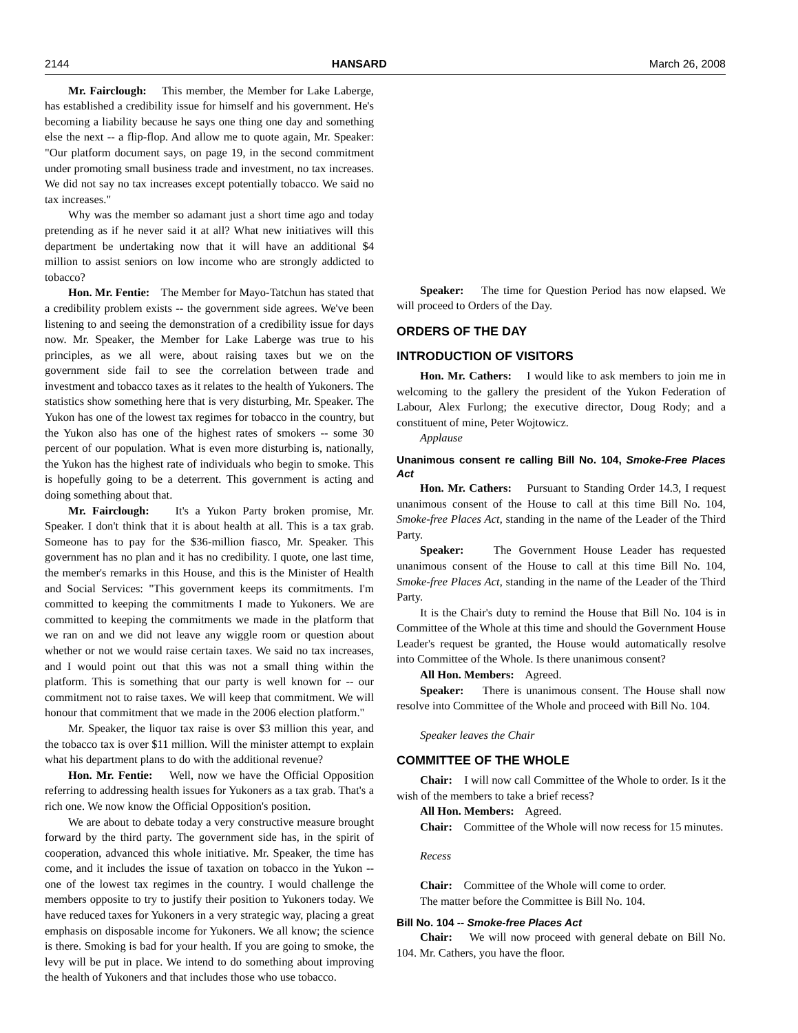2144 HANSARD March 26, 2008
Mr. Fairclough: This member, the Member for Lake Laberge, has established a credibility issue for himself and his government. He's becoming a liability because he says one thing one day and something else the next -- a flip-flop. And allow me to quote again, Mr. Speaker: "Our platform document says, on page 19, in the second commitment under promoting small business trade and investment, no tax increases. We did not say no tax increases except potentially tobacco. We said no tax increases."
Why was the member so adamant just a short time ago and today pretending as if he never said it at all? What new initiatives will this department be undertaking now that it will have an additional $4 million to assist seniors on low income who are strongly addicted to tobacco?
Hon. Mr. Fentie: The Member for Mayo-Tatchun has stated that a credibility problem exists -- the government side agrees. We've been listening to and seeing the demonstration of a credibility issue for days now. Mr. Speaker, the Member for Lake Laberge was true to his principles, as we all were, about raising taxes but we on the government side fail to see the correlation between trade and investment and tobacco taxes as it relates to the health of Yukoners. The statistics show something here that is very disturbing, Mr. Speaker. The Yukon has one of the lowest tax regimes for tobacco in the country, but the Yukon also has one of the highest rates of smokers -- some 30 percent of our population. What is even more disturbing is, nationally, the Yukon has the highest rate of individuals who begin to smoke. This is hopefully going to be a deterrent. This government is acting and doing something about that.
Mr. Fairclough: It's a Yukon Party broken promise, Mr. Speaker. I don't think that it is about health at all. This is a tax grab. Someone has to pay for the $36-million fiasco, Mr. Speaker. This government has no plan and it has no credibility. I quote, one last time, the member's remarks in this House, and this is the Minister of Health and Social Services: "This government keeps its commitments. I'm committed to keeping the commitments I made to Yukoners. We are committed to keeping the commitments we made in the platform that we ran on and we did not leave any wiggle room or question about whether or not we would raise certain taxes. We said no tax increases, and I would point out that this was not a small thing within the platform. This is something that our party is well known for -- our commitment not to raise taxes. We will keep that commitment. We will honour that commitment that we made in the 2006 election platform."
Mr. Speaker, the liquor tax raise is over $3 million this year, and the tobacco tax is over $11 million. Will the minister attempt to explain what his department plans to do with the additional revenue?
Hon. Mr. Fentie: Well, now we have the Official Opposition referring to addressing health issues for Yukoners as a tax grab. That's a rich one. We now know the Official Opposition's position.
We are about to debate today a very constructive measure brought forward by the third party. The government side has, in the spirit of cooperation, advanced this whole initiative. Mr. Speaker, the time has come, and it includes the issue of taxation on tobacco in the Yukon -- one of the lowest tax regimes in the country. I would challenge the members opposite to try to justify their position to Yukoners today. We have reduced taxes for Yukoners in a very strategic way, placing a great emphasis on disposable income for Yukoners. We all know; the science is there. Smoking is bad for your health. If you are going to smoke, the levy will be put in place. We intend to do something about improving the health of Yukoners and that includes those who use tobacco.
Speaker: The time for Question Period has now elapsed. We will proceed to Orders of the Day.
ORDERS OF THE DAY
INTRODUCTION OF VISITORS
Hon. Mr. Cathers: I would like to ask members to join me in welcoming to the gallery the president of the Yukon Federation of Labour, Alex Furlong; the executive director, Doug Rody; and a constituent of mine, Peter Wojtowicz.
Applause
Unanimous consent re calling Bill No. 104, Smoke-Free Places Act
Hon. Mr. Cathers: Pursuant to Standing Order 14.3, I request unanimous consent of the House to call at this time Bill No. 104, Smoke-free Places Act, standing in the name of the Leader of the Third Party.
Speaker: The Government House Leader has requested unanimous consent of the House to call at this time Bill No. 104, Smoke-free Places Act, standing in the name of the Leader of the Third Party.
It is the Chair's duty to remind the House that Bill No. 104 is in Committee of the Whole at this time and should the Government House Leader's request be granted, the House would automatically resolve into Committee of the Whole. Is there unanimous consent?
All Hon. Members: Agreed.
Speaker: There is unanimous consent. The House shall now resolve into Committee of the Whole and proceed with Bill No. 104.
Speaker leaves the Chair
COMMITTEE OF THE WHOLE
Chair: I will now call Committee of the Whole to order. Is it the wish of the members to take a brief recess?
All Hon. Members: Agreed.
Chair: Committee of the Whole will now recess for 15 minutes.
Recess
Chair: Committee of the Whole will come to order.
The matter before the Committee is Bill No. 104.
Bill No. 104 -- Smoke-free Places Act
Chair: We will now proceed with general debate on Bill No. 104. Mr. Cathers, you have the floor.